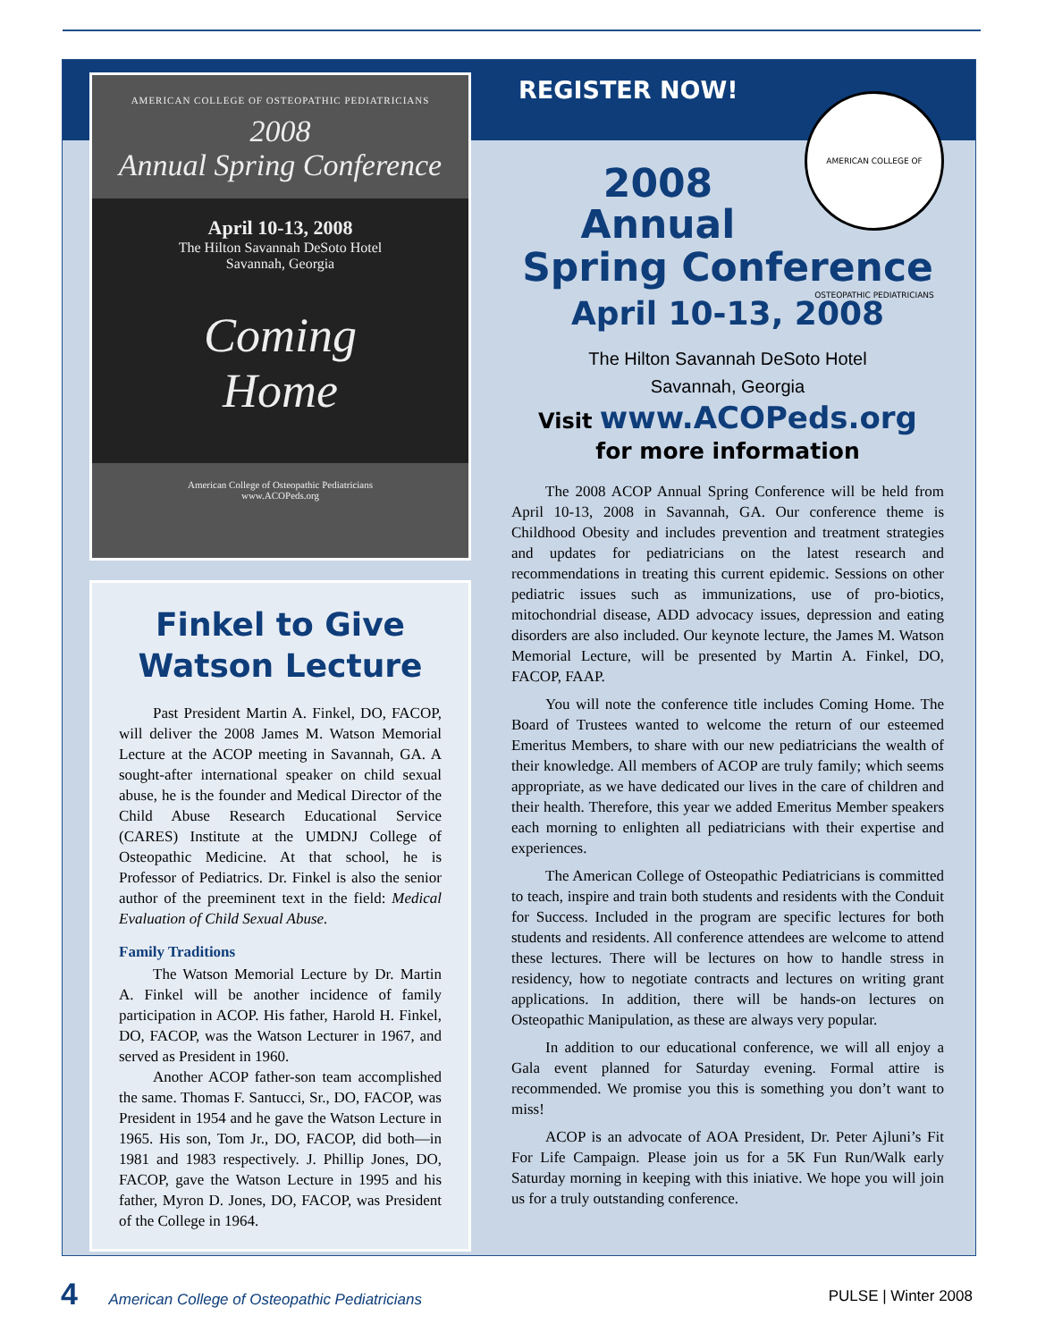AMERICAN COLLEGE OF OSTEOPATHIC PEDIATRICIANS
2008
Annual Spring Conference
April 10-13, 2008
The Hilton Savannah DeSoto Hotel
Savannah, Georgia
Coming
Home
American College of Osteopathic Pediatricians
www.ACOPeds.org
Finkel to Give Watson Lecture
Past President Martin A. Finkel, DO, FACOP, will deliver the 2008 James M. Watson Memorial Lecture at the ACOP meeting in Savannah, GA. A sought-after international speaker on child sexual abuse, he is the founder and Medical Director of the Child Abuse Research Educational Service (CARES) Institute at the UMDNJ College of Osteopathic Medicine. At that school, he is Professor of Pediatrics. Dr. Finkel is also the senior author of the preeminent text in the field: Medical Evaluation of Child Sexual Abuse.
Family Traditions
The Watson Memorial Lecture by Dr. Martin A. Finkel will be another incidence of family participation in ACOP. His father, Harold H. Finkel, DO, FACOP, was the Watson Lecturer in 1967, and served as President in 1960.
Another ACOP father-son team accomplished the same. Thomas F. Santucci, Sr., DO, FACOP, was President in 1954 and he gave the Watson Lecture in 1965. His son, Tom Jr., DO, FACOP, did both—in 1981 and 1983 respectively. J. Phillip Jones, DO, FACOP, gave the Watson Lecture in 1995 and his father, Myron D. Jones, DO, FACOP, was President of the College in 1964.
REGISTER NOW!
AMERICAN COLLEGE OF OSTEOPATHIC PEDIATRICIANS
2008
Annual
Spring Conference
April 10-13, 2008
The Hilton Savannah DeSoto Hotel
Savannah, Georgia
Visit www.ACOPeds.org
for more information
The 2008 ACOP Annual Spring Conference will be held from April 10-13, 2008 in Savannah, GA. Our conference theme is Childhood Obesity and includes prevention and treatment strategies and updates for pediatricians on the latest research and recommendations in treating this current epidemic. Sessions on other pediatric issues such as immunizations, use of pro-biotics, mitochondrial disease, ADD advocacy issues, depression and eating disorders are also included. Our keynote lecture, the James M. Watson Memorial Lecture, will be presented by Martin A. Finkel, DO, FACOP, FAAP.
You will note the conference title includes Coming Home. The Board of Trustees wanted to welcome the return of our esteemed Emeritus Members, to share with our new pediatricians the wealth of their knowledge. All members of ACOP are truly family; which seems appropriate, as we have dedicated our lives in the care of children and their health. Therefore, this year we added Emeritus Member speakers each morning to enlighten all pediatricians with their expertise and experiences.
The American College of Osteopathic Pediatricians is committed to teach, inspire and train both students and residents with the Conduit for Success. Included in the program are specific lectures for both students and residents. All conference attendees are welcome to attend these lectures. There will be lectures on how to handle stress in residency, how to negotiate contracts and lectures on writing grant applications. In addition, there will be hands-on lectures on Osteopathic Manipulation, as these are always very popular.
In addition to our educational conference, we will all enjoy a Gala event planned for Saturday evening. Formal attire is recommended. We promise you this is something you don’t want to miss!
ACOP is an advocate of AOA President, Dr. Peter Ajluni’s Fit For Life Campaign. Please join us for a 5K Fun Run/Walk early Saturday morning in keeping with this iniative. We hope you will join us for a truly outstanding conference.
4 American College of Osteopathic Pediatricians PULSE | Winter 2008